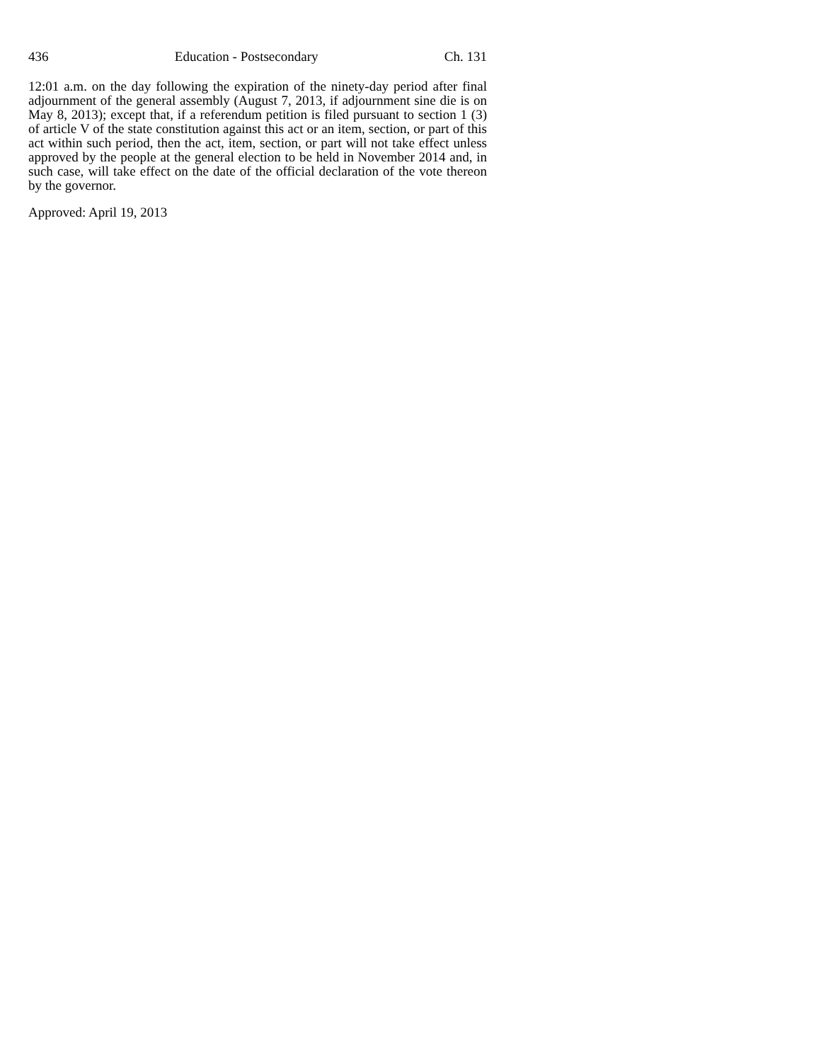436 Education - Postsecondary Ch. 131
12:01 a.m. on the day following the expiration of the ninety-day period after final adjournment of the general assembly (August 7, 2013, if adjournment sine die is on May 8, 2013); except that, if a referendum petition is filed pursuant to section 1 (3) of article V of the state constitution against this act or an item, section, or part of this act within such period, then the act, item, section, or part will not take effect unless approved by the people at the general election to be held in November 2014 and, in such case, will take effect on the date of the official declaration of the vote thereon by the governor.
Approved: April 19, 2013